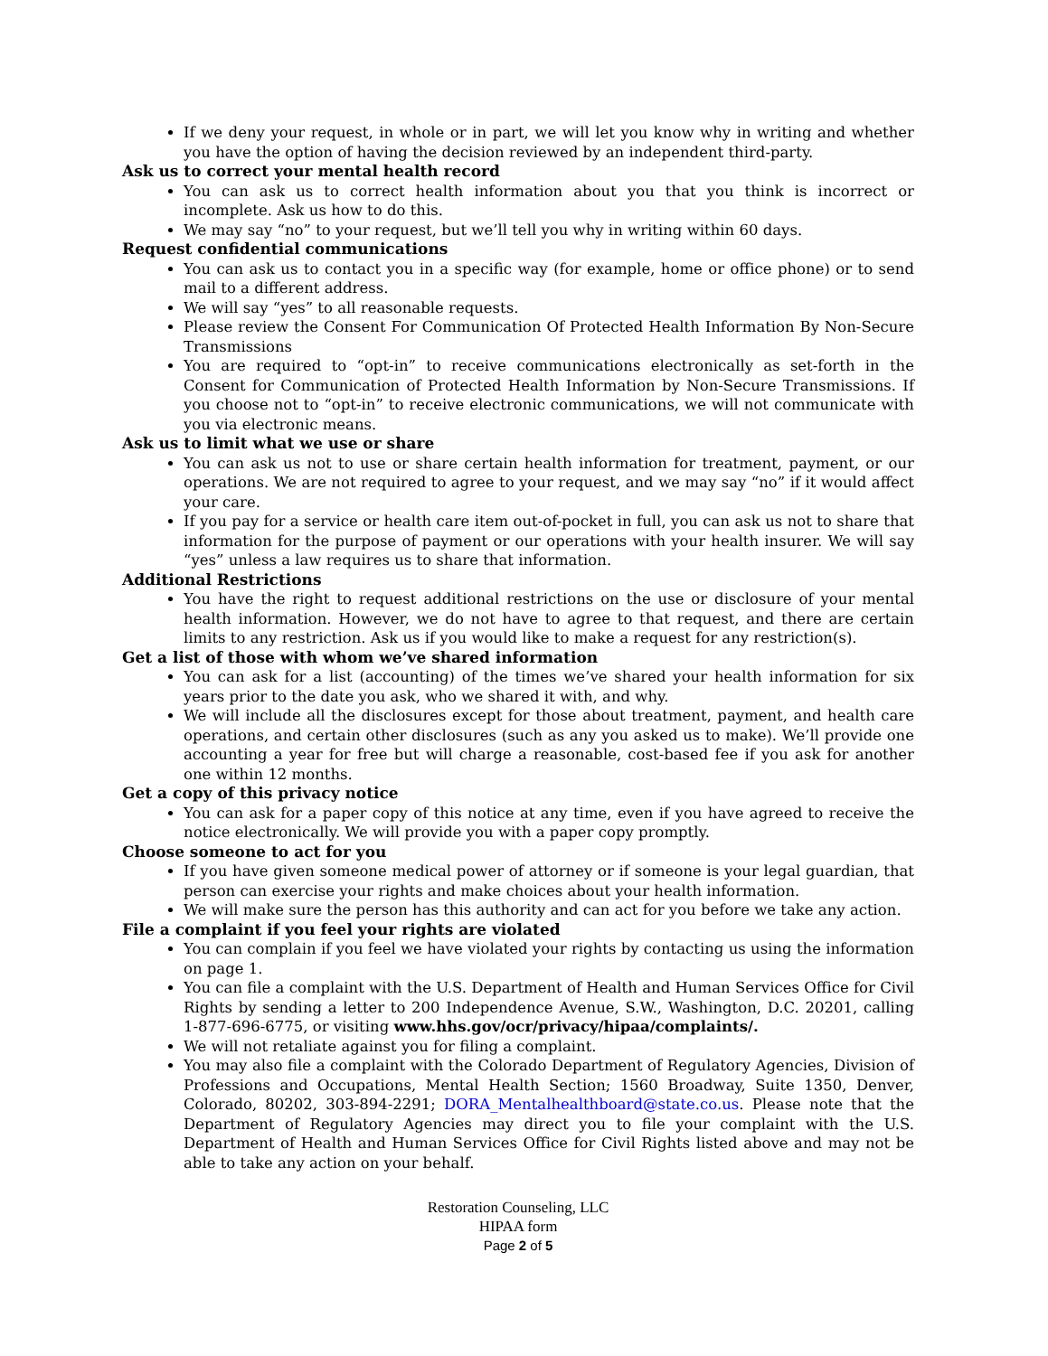If we deny your request, in whole or in part, we will let you know why in writing and whether you have the option of having the decision reviewed by an independent third-party.
Ask us to correct your mental health record
You can ask us to correct health information about you that you think is incorrect or incomplete. Ask us how to do this.
We may say “no” to your request, but we’ll tell you why in writing within 60 days.
Request confidential communications
You can ask us to contact you in a specific way (for example, home or office phone) or to send mail to a different address.
We will say “yes” to all reasonable requests.
Please review the Consent For Communication Of Protected Health Information By Non-Secure Transmissions
You are required to “opt-in” to receive communications electronically as set-forth in the Consent for Communication of Protected Health Information by Non-Secure Transmissions. If you choose not to “opt-in” to receive electronic communications, we will not communicate with you via electronic means.
Ask us to limit what we use or share
You can ask us not to use or share certain health information for treatment, payment, or our operations. We are not required to agree to your request, and we may say “no” if it would affect your care.
If you pay for a service or health care item out-of-pocket in full, you can ask us not to share that information for the purpose of payment or our operations with your health insurer. We will say “yes” unless a law requires us to share that information.
Additional Restrictions
You have the right to request additional restrictions on the use or disclosure of your mental health information. However, we do not have to agree to that request, and there are certain limits to any restriction. Ask us if you would like to make a request for any restriction(s).
Get a list of those with whom we’ve shared information
You can ask for a list (accounting) of the times we’ve shared your health information for six years prior to the date you ask, who we shared it with, and why.
We will include all the disclosures except for those about treatment, payment, and health care operations, and certain other disclosures (such as any you asked us to make). We’ll provide one accounting a year for free but will charge a reasonable, cost-based fee if you ask for another one within 12 months.
Get a copy of this privacy notice
You can ask for a paper copy of this notice at any time, even if you have agreed to receive the notice electronically. We will provide you with a paper copy promptly.
Choose someone to act for you
If you have given someone medical power of attorney or if someone is your legal guardian, that person can exercise your rights and make choices about your health information.
We will make sure the person has this authority and can act for you before we take any action.
File a complaint if you feel your rights are violated
You can complain if you feel we have violated your rights by contacting us using the information on page 1.
You can file a complaint with the U.S. Department of Health and Human Services Office for Civil Rights by sending a letter to 200 Independence Avenue, S.W., Washington, D.C. 20201, calling 1-877-696-6775, or visiting www.hhs.gov/ocr/privacy/hipaa/complaints/.
We will not retaliate against you for filing a complaint.
You may also file a complaint with the Colorado Department of Regulatory Agencies, Division of Professions and Occupations, Mental Health Section; 1560 Broadway, Suite 1350, Denver, Colorado, 80202, 303-894-2291; DORA_Mentalhealthboard@state.co.us. Please note that the Department of Regulatory Agencies may direct you to file your complaint with the U.S. Department of Health and Human Services Office for Civil Rights listed above and may not be able to take any action on your behalf.
Restoration Counseling, LLC
HIPAA form
Page 2 of 5